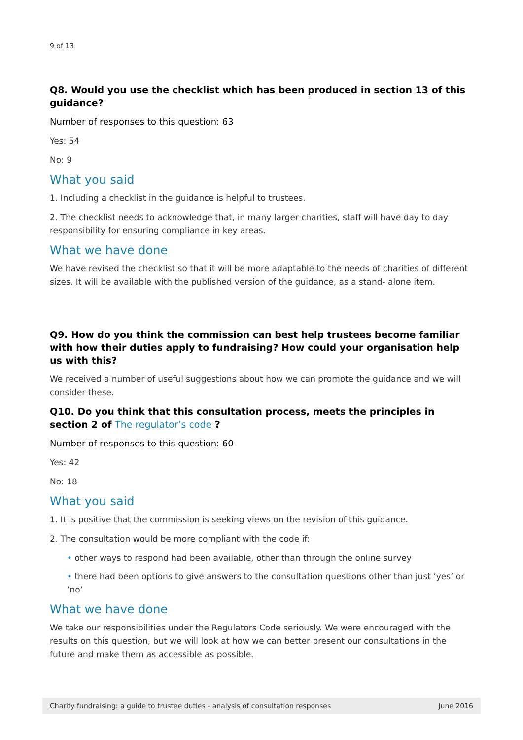9 of 13
Q8. Would you use the checklist which has been produced in section 13 of this guidance?
Number of responses to this question: 63
Yes: 54
No: 9
What you said
1. Including a checklist in the guidance is helpful to trustees.
2. The checklist needs to acknowledge that, in many larger charities, staff will have day to day responsibility for ensuring compliance in key areas.
What we have done
We have revised the checklist so that it will be more adaptable to the needs of charities of different sizes. It will be available with the published version of the guidance, as a stand- alone item.
Q9. How do you think the commission can best help trustees become familiar with how their duties apply to fundraising? How could your organisation help us with this?
We received a number of useful suggestions about how we can promote the guidance and we will consider these.
Q10. Do you think that this consultation process, meets the principles in section 2 of The regulator’s code ?
Number of responses to this question: 60
Yes: 42
No: 18
What you said
1. It is positive that the commission is seeking views on the revision of this guidance.
2. The consultation would be more compliant with the code if:
• other ways to respond had been available, other than through the online survey
• there had been options to give answers to the consultation questions other than just ’yes’ or ’no’
What we have done
We take our responsibilities under the Regulators Code seriously. We were encouraged with the results on this question, but we will look at how we can better present our consultations in the future and make them as accessible as possible.
Charity fundraising: a guide to trustee duties - analysis of consultation responses June 2016